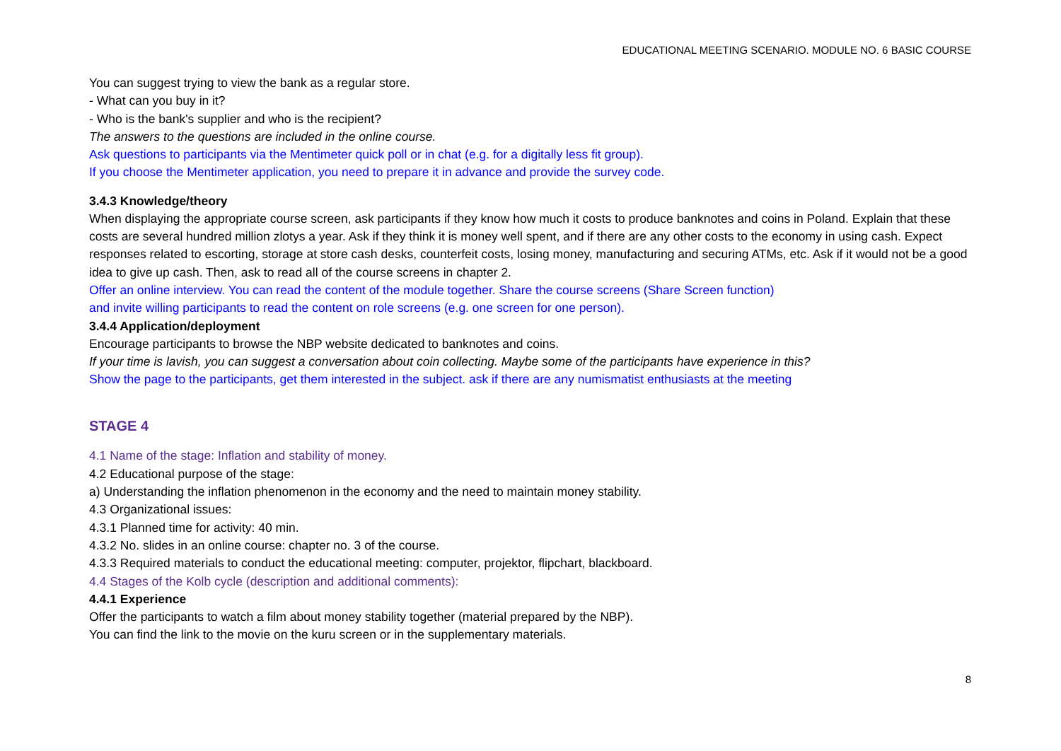EDUCATIONAL MEETING SCENARIO. MODULE NO. 6 BASIC COURSE
You can suggest trying to view the bank as a regular store.
- What can you buy in it?
- Who is the bank's supplier and who is the recipient?
The answers to the questions are included in the online course.
Ask questions to participants via the Mentimeter quick poll or in chat (e.g. for a digitally less fit group).
If you choose the Mentimeter application, you need to prepare it in advance and provide the survey code.
3.4.3 Knowledge/theory
When displaying the appropriate course screen, ask participants if they know how much it costs to produce banknotes and coins in Poland. Explain that these costs are several hundred million zlotys a year. Ask if they think it is money well spent, and if there are any other costs to the economy in using cash. Expect responses related to escorting, storage at store cash desks, counterfeit costs, losing money, manufacturing and securing ATMs, etc. Ask if it would not be a good idea to give up cash. Then, ask to read all of the course screens in chapter 2.
Offer an online interview. You can read the content of the module together. Share the course screens (Share Screen function)
and invite willing participants to read the content on role screens (e.g. one screen for one person).
3.4.4 Application/deployment
Encourage participants to browse the NBP website dedicated to banknotes and coins.
If your time is lavish, you can suggest a conversation about coin collecting. Maybe some of the participants have experience in this?
Show the page to the participants, get them interested in the subject. ask if there are any numismatist enthusiasts at the meeting
STAGE 4
4.1 Name of the stage: Inflation and stability of money.
4.2 Educational purpose of the stage:
a) Understanding the inflation phenomenon in the economy and the need to maintain money stability.
4.3 Organizational issues:
4.3.1 Planned time for activity: 40 min.
4.3.2 No. slides in an online course: chapter no. 3 of the course.
4.3.3 Required materials to conduct the educational meeting: computer, projektor, flipchart, blackboard.
4.4 Stages of the Kolb cycle (description and additional comments):
4.4.1 Experience
Offer the participants to watch a film about money stability together (material prepared by the NBP).
You can find the link to the movie on the kuru screen or in the supplementary materials.
8